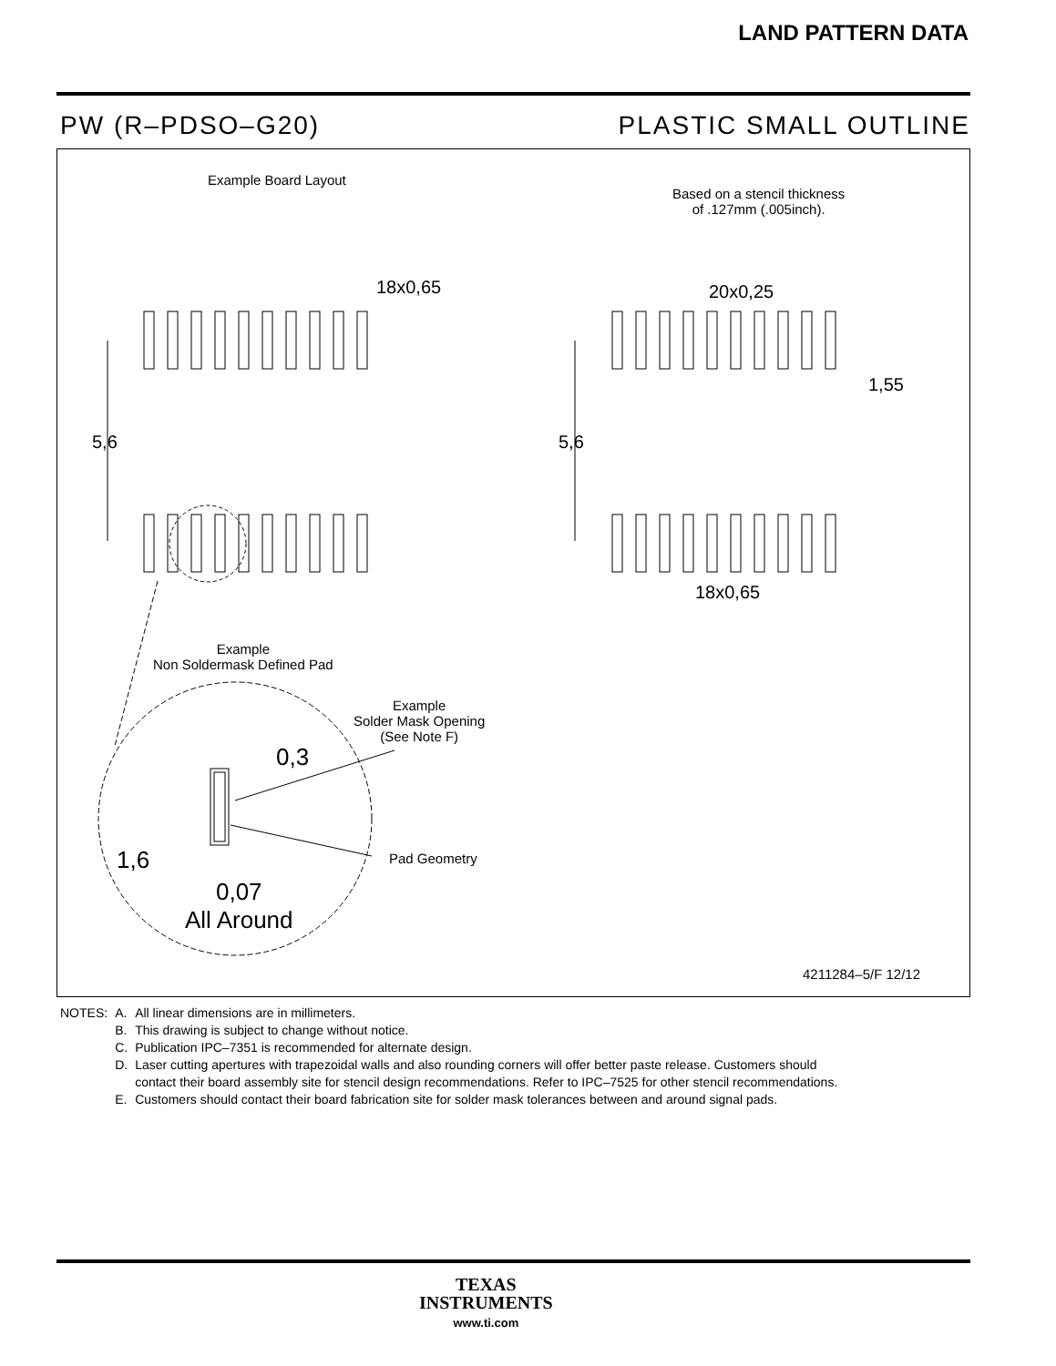LAND PATTERN DATA
PW (R–PDSO–G20) PLASTIC SMALL OUTLINE
Example Board Layout
Based on a stencil thickness
of .127mm (.005inch).
18x0,65 20x0,25
1,55
5,6 5,6
18x0,65
Example
Non Soldermask Defined Pad
Example
Solder Mask Opening
(See Note F)
0,3
1,6 Pad Geometry
0,07
All Around
4211284–5/F 12/12
| NOTES: | A. | All linear dimensions are in millimeters. |
| | B. | This drawing is subject to change without notice. |
| | C. | Publication IPC–7351 is recommended for alternate design. |
| | D. | Laser cutting apertures with trapezoidal walls and also rounding corners will offer better paste release. Customers should contact their board assembly site for stencil design recommendations. Refer to IPC–7525 for other stencil recommendations. |
| | E. | Customers should contact their board fabrication site for solder mask tolerances between and around signal pads. |
TEXAS
INSTRUMENTS
www.ti.com